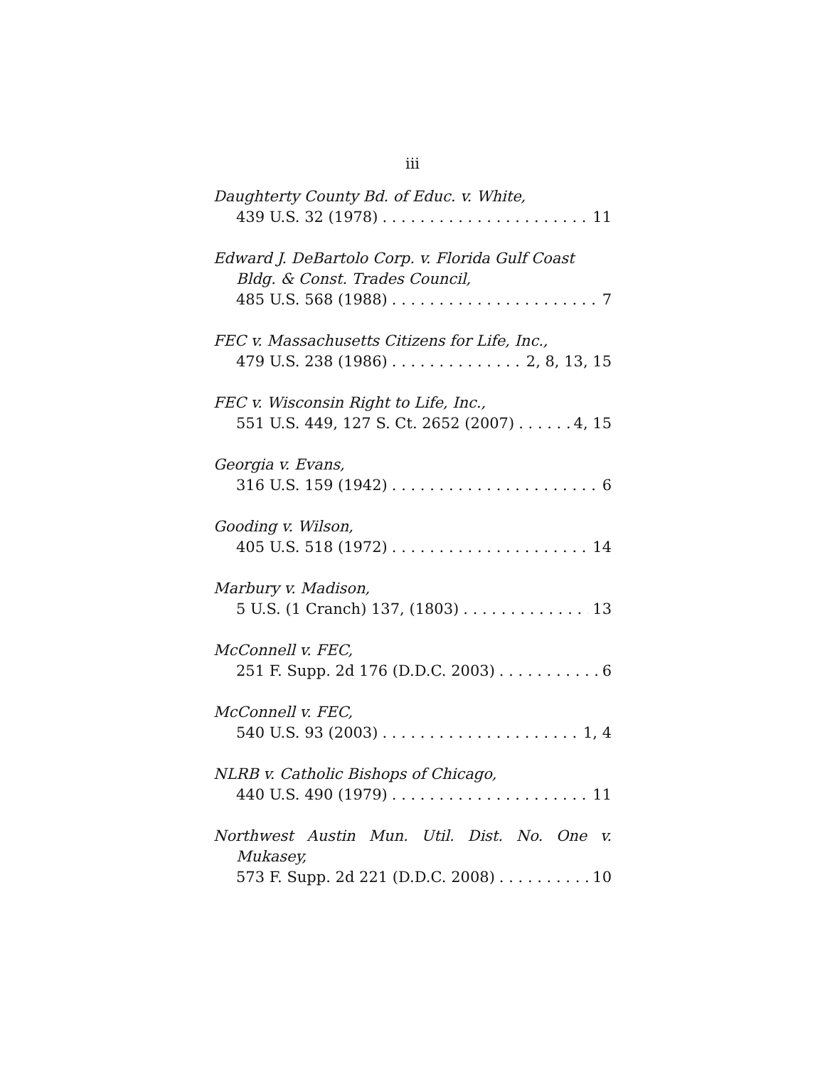iii
Daughterty County Bd. of Educ. v. White,
439 U.S. 32 (1978) 11
Edward J. DeBartolo Corp. v. Florida Gulf Coast
Bldg. & Const. Trades Council,
485 U.S. 568 (1988) 7
FEC v. Massachusetts Citizens for Life, Inc.,
479 U.S. 238 (1986) 2, 8, 13, 15
FEC v. Wisconsin Right to Life, Inc.,
551 U.S. 449, 127 S. Ct. 2652 (2007) 4, 15
Georgia v. Evans,
316 U.S. 159 (1942) 6
Gooding v. Wilson,
405 U.S. 518 (1972) 14
Marbury v. Madison,
5 U.S. (1 Cranch) 137, (1803) 13
McConnell v. FEC,
251 F. Supp. 2d 176 (D.D.C. 2003) 6
McConnell v. FEC,
540 U.S. 93 (2003) 1, 4
NLRB v. Catholic Bishops of Chicago,
440 U.S. 490 (1979) 11
Northwest Austin Mun. Util. Dist. No. One v.
Mukasey,
573 F. Supp. 2d 221 (D.D.C. 2008) 10